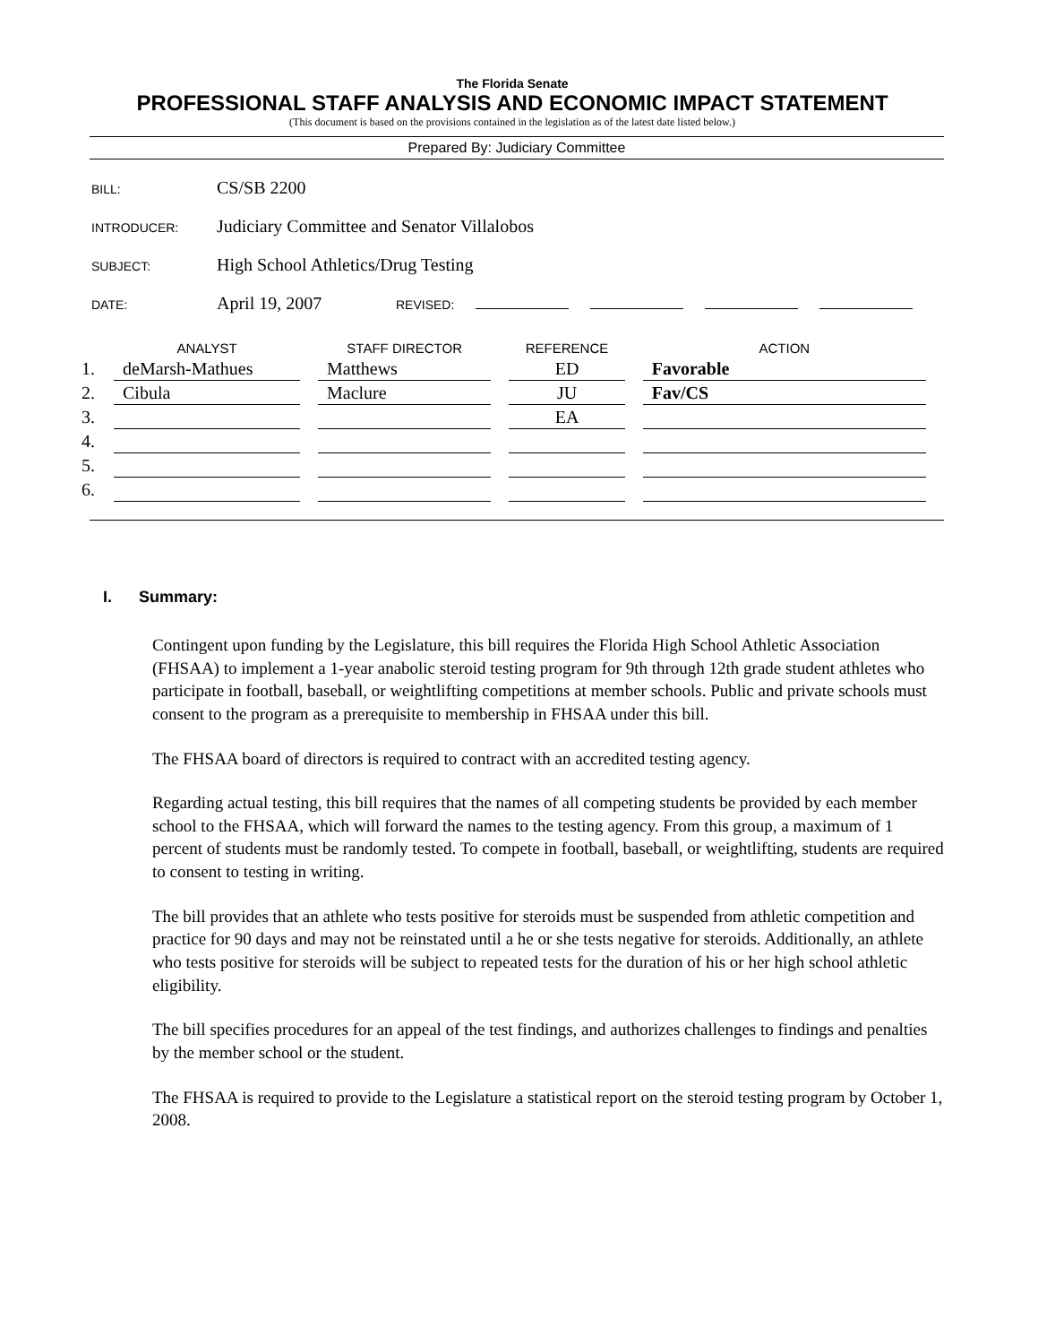The Florida Senate
PROFESSIONAL STAFF ANALYSIS AND ECONOMIC IMPACT STATEMENT
(This document is based on the provisions contained in the legislation as of the latest date listed below.)
Prepared By: Judiciary Committee
BILL: CS/SB 2200
INTRODUCER: Judiciary Committee and Senator Villalobos
SUBJECT: High School Athletics/Drug Testing
DATE: April 19, 2007 REVISED:
| | ANALYST | STAFF DIRECTOR | REFERENCE | ACTION |
| --- | --- | --- | --- | --- |
| 1. | deMarsh-Mathues | Matthews | ED | Favorable |
| 2. | Cibula | Maclure | JU | Fav/CS |
| 3. | | | EA | |
| 4. | | | | |
| 5. | | | | |
| 6. | | | | |
I. Summary:
Contingent upon funding by the Legislature, this bill requires the Florida High School Athletic Association (FHSAA) to implement a 1-year anabolic steroid testing program for 9th through 12th grade student athletes who participate in football, baseball, or weightlifting competitions at member schools. Public and private schools must consent to the program as a prerequisite to membership in FHSAA under this bill.
The FHSAA board of directors is required to contract with an accredited testing agency.
Regarding actual testing, this bill requires that the names of all competing students be provided by each member school to the FHSAA, which will forward the names to the testing agency. From this group, a maximum of 1 percent of students must be randomly tested. To compete in football, baseball, or weightlifting, students are required to consent to testing in writing.
The bill provides that an athlete who tests positive for steroids must be suspended from athletic competition and practice for 90 days and may not be reinstated until a he or she tests negative for steroids. Additionally, an athlete who tests positive for steroids will be subject to repeated tests for the duration of his or her high school athletic eligibility.
The bill specifies procedures for an appeal of the test findings, and authorizes challenges to findings and penalties by the member school or the student.
The FHSAA is required to provide to the Legislature a statistical report on the steroid testing program by October 1, 2008.